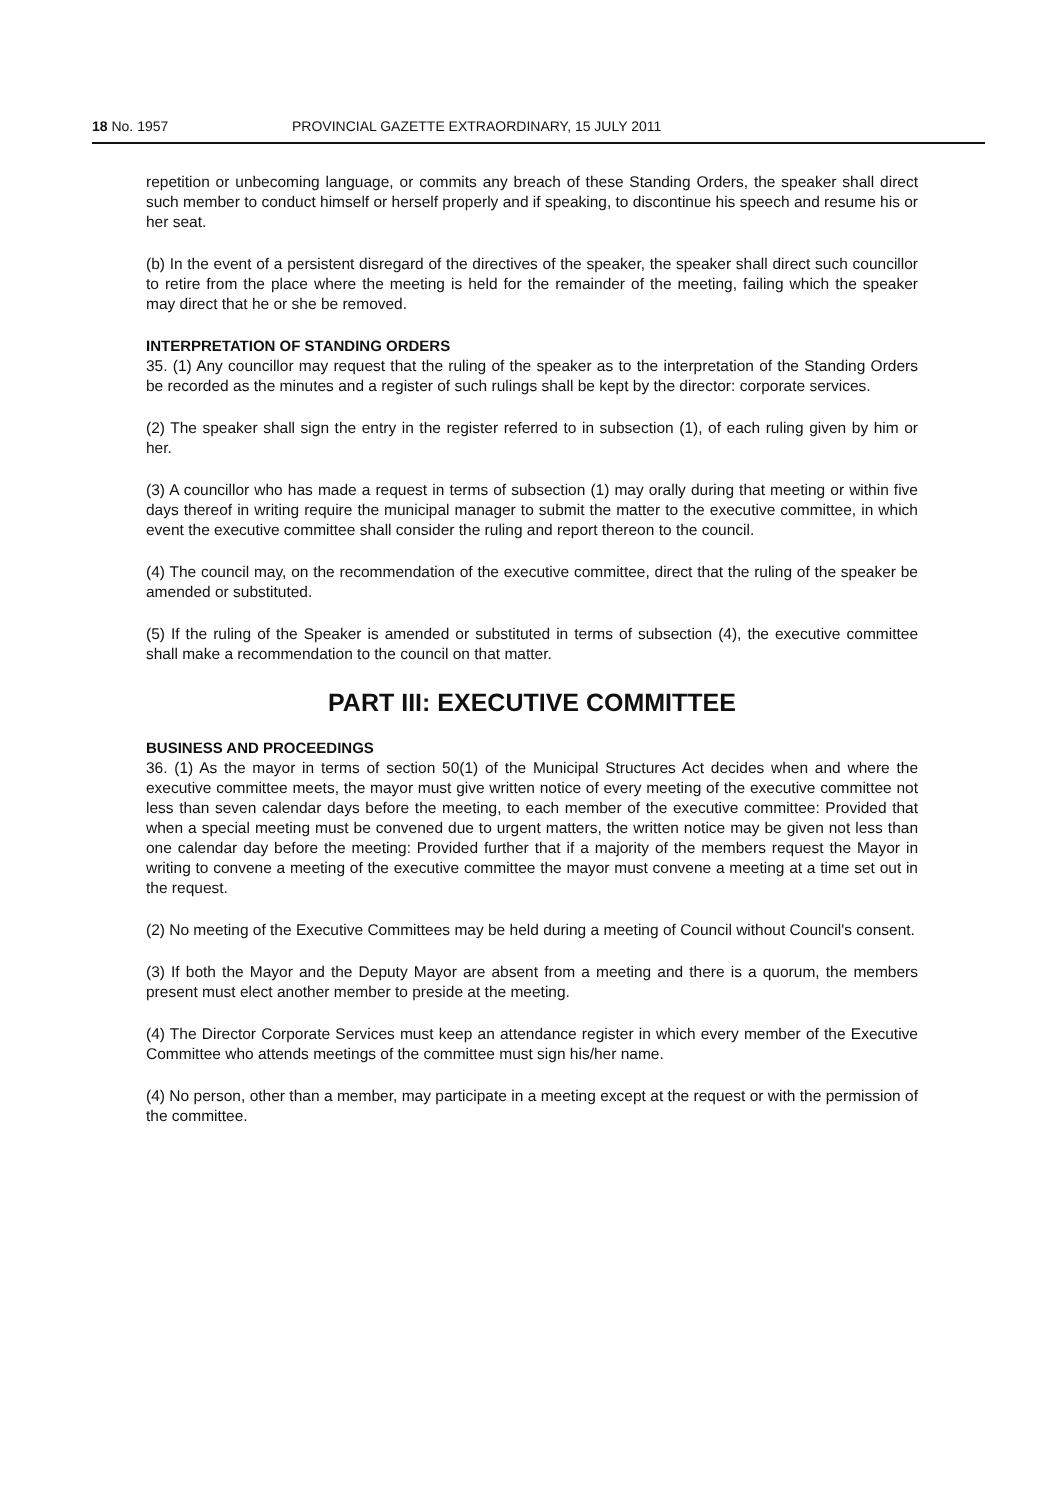18 No. 1957 PROVINCIAL GAZETTE EXTRAORDINARY, 15 JULY 2011
repetition or unbecoming language, or commits any breach of these Standing Orders, the speaker shall direct such member to conduct himself or herself properly and if speaking, to discontinue his speech and resume his or her seat.
(b) In the event of a persistent disregard of the directives of the speaker, the speaker shall direct such councillor to retire from the place where the meeting is held for the remainder of the meeting, failing which the speaker may direct that he or she be removed.
INTERPRETATION OF STANDING ORDERS
35. (1) Any councillor may request that the ruling of the speaker as to the interpretation of the Standing Orders be recorded as the minutes and a register of such rulings shall be kept by the director: corporate services.
(2) The speaker shall sign the entry in the register referred to in subsection (1), of each ruling given by him or her.
(3) A councillor who has made a request in terms of subsection (1) may orally during that meeting or within five days thereof in writing require the municipal manager to submit the matter to the executive committee, in which event the executive committee shall consider the ruling and report thereon to the council.
(4) The council may, on the recommendation of the executive committee, direct that the ruling of the speaker be amended or substituted.
(5) If the ruling of the Speaker is amended or substituted in terms of subsection (4), the executive committee shall make a recommendation to the council on that matter.
PART III: EXECUTIVE COMMITTEE
BUSINESS AND PROCEEDINGS
36. (1) As the mayor in terms of section 50(1) of the Municipal Structures Act decides when and where the executive committee meets, the mayor must give written notice of every meeting of the executive committee not less than seven calendar days before the meeting, to each member of the executive committee: Provided that when a special meeting must be convened due to urgent matters, the written notice may be given not less than one calendar day before the meeting: Provided further that if a majority of the members request the Mayor in writing to convene a meeting of the executive committee the mayor must convene a meeting at a time set out in the request.
(2) No meeting of the Executive Committees may be held during a meeting of Council without Council's consent.
(3) If both the Mayor and the Deputy Mayor are absent from a meeting and there is a quorum, the members present must elect another member to preside at the meeting.
(4) The Director Corporate Services must keep an attendance register in which every member of the Executive Committee who attends meetings of the committee must sign his/her name.
(4) No person, other than a member, may participate in a meeting except at the request or with the permission of the committee.